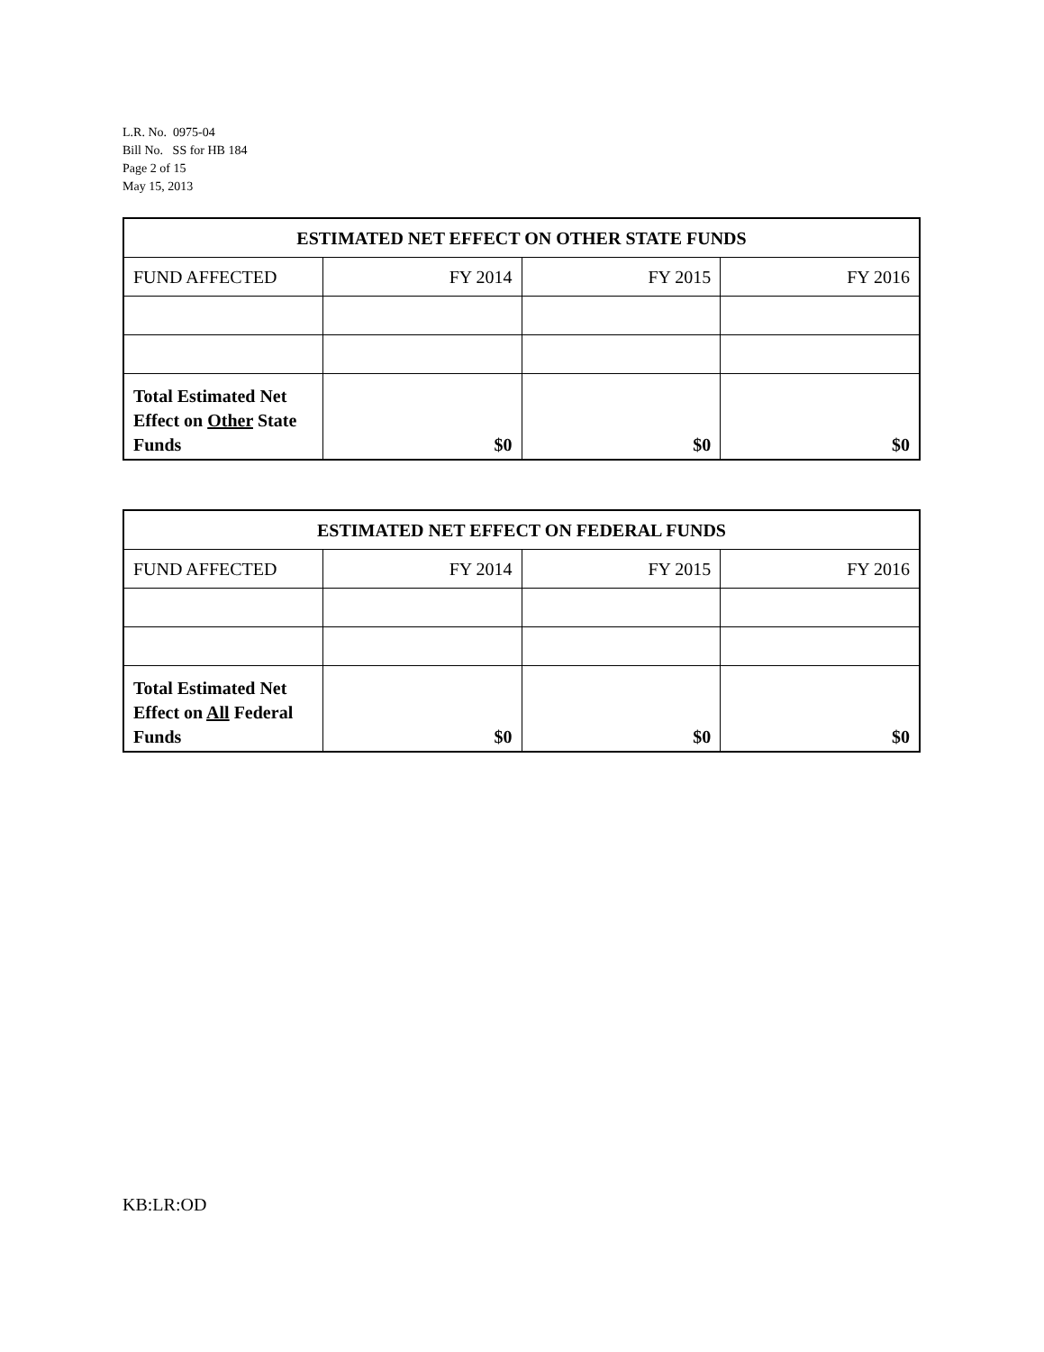L.R. No. 0975-04
Bill No. SS for HB 184
Page 2 of 15
May 15, 2013
| ESTIMATED NET EFFECT ON OTHER STATE FUNDS | | | |
| --- | --- | --- | --- |
| FUND AFFECTED | FY 2014 | FY 2015 | FY 2016 |
| Total Estimated Net Effect on Other State Funds | $0 | $0 | $0 |
| ESTIMATED NET EFFECT ON FEDERAL FUNDS | | | |
| --- | --- | --- | --- |
| FUND AFFECTED | FY 2014 | FY 2015 | FY 2016 |
| Total Estimated Net Effect on All Federal Funds | $0 | $0 | $0 |
KB:LR:OD